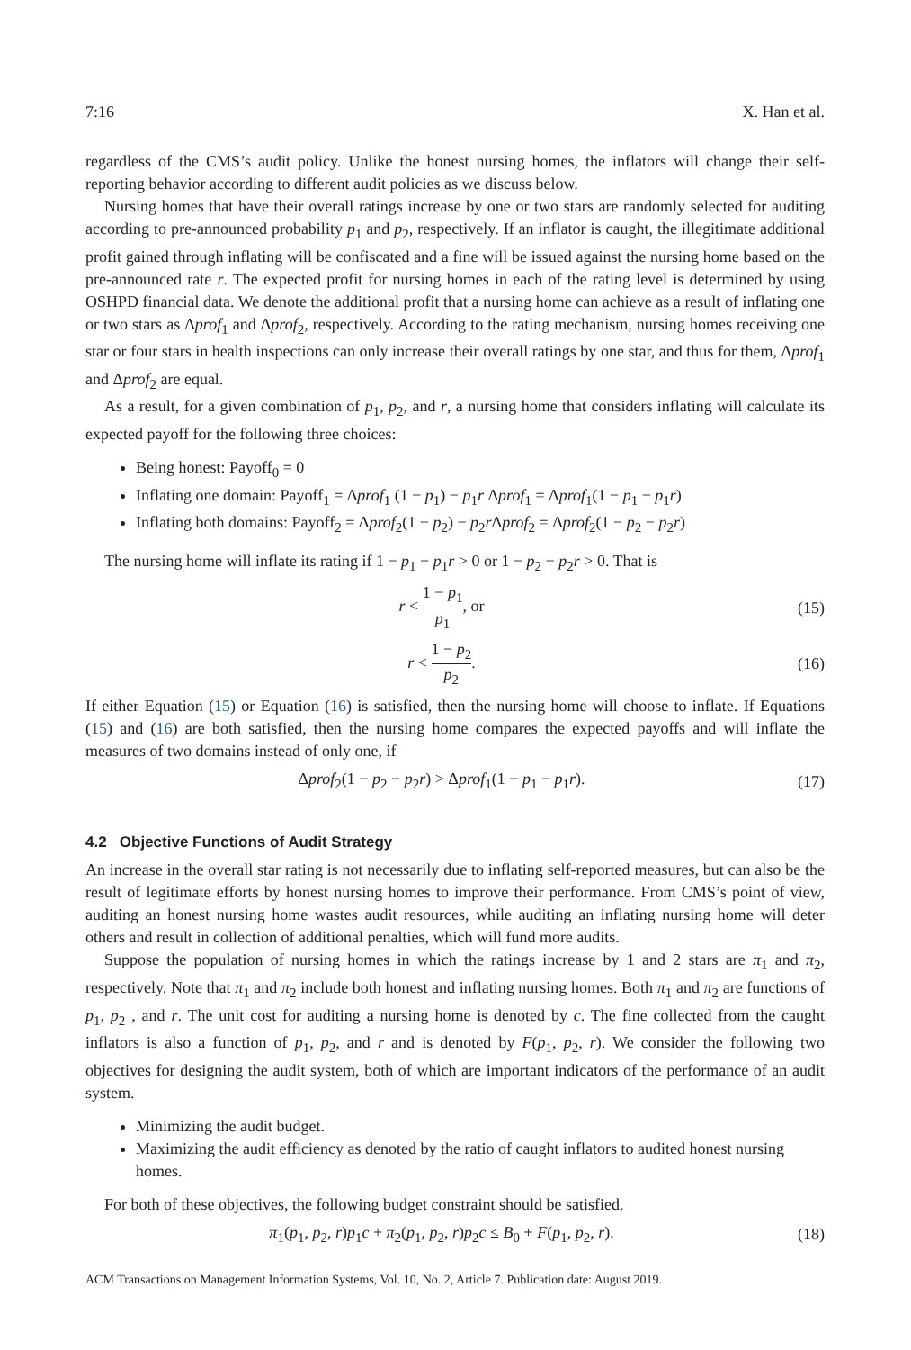7:16 X. Han et al.
regardless of the CMS’s audit policy. Unlike the honest nursing homes, the inflators will change their self-reporting behavior according to different audit policies as we discuss below.
Nursing homes that have their overall ratings increase by one or two stars are randomly selected for auditing according to pre-announced probability p<sub>1</sub> and p<sub>2</sub>, respectively. If an inflator is caught, the illegitimate additional profit gained through inflating will be confiscated and a fine will be issued against the nursing home based on the pre-announced rate r. The expected profit for nursing homes in each of the rating level is determined by using OSHPD financial data. We denote the additional profit that a nursing home can achieve as a result of inflating one or two stars as Δprof<sub>1</sub> and Δprof<sub>2</sub>, respectively. According to the rating mechanism, nursing homes receiving one star or four stars in health inspections can only increase their overall ratings by one star, and thus for them, Δprof<sub>1</sub> and Δprof<sub>2</sub> are equal.
As a result, for a given combination of p<sub>1</sub>, p<sub>2</sub>, and r, a nursing home that considers inflating will calculate its expected payoff for the following three choices:
Being honest: Payoff<sub>0</sub> = 0
Inflating one domain: Payoff<sub>1</sub> = Δprof<sub>1</sub> (1 − p<sub>1</sub>) − p<sub>1</sub>r Δprof<sub>1</sub> = Δprof<sub>1</sub>(1 − p<sub>1</sub> − p<sub>1</sub>r)
Inflating both domains: Payoff<sub>2</sub> = Δprof<sub>2</sub>(1 − p<sub>2</sub>) − p<sub>2</sub>r Δprof<sub>2</sub> = Δprof<sub>2</sub>(1 − p<sub>2</sub> − p<sub>2</sub>r)
The nursing home will inflate its rating if 1 − p<sub>1</sub> − p<sub>1</sub>r > 0 or 1 − p<sub>2</sub> − p<sub>2</sub>r > 0. That is
r < 1 − p<sub>1</sub> p<sub>1</sub>, or (15)
r < 1 − p<sub>2</sub> p<sub>2</sub>. (16)
If either Equation (15) or Equation (16) is satisfied, then the nursing home will choose to inflate. If Equations (15) and (16) are both satisfied, then the nursing home compares the expected payoffs and will inflate the measures of two domains instead of only one, if
Δprof<sub>2</sub>(1 − p<sub>2</sub> − p<sub>2</sub>r) > Δprof<sub>1</sub>(1 − p<sub>1</sub> − p<sub>1</sub>r). (17)
4.2 Objective Functions of Audit Strategy
An increase in the overall star rating is not necessarily due to inflating self-reported measures, but can also be the result of legitimate efforts by honest nursing homes to improve their performance. From CMS’s point of view, auditing an honest nursing home wastes audit resources, while auditing an inflating nursing home will deter others and result in collection of additional penalties, which will fund more audits.
Suppose the population of nursing homes in which the ratings increase by 1 and 2 stars are π<sub>1</sub> and π<sub>2</sub>, respectively. Note that π<sub>1</sub> and π<sub>2</sub> include both honest and inflating nursing homes. Both π<sub>1</sub> and π<sub>2</sub> are functions of p<sub>1</sub>, p<sub>2</sub> , and r. The unit cost for auditing a nursing home is denoted by c. The fine collected from the caught inflators is also a function of p<sub>1</sub>, p<sub>2</sub>, and r and is denoted by F(p<sub>1</sub>, p<sub>2</sub>, r). We consider the following two objectives for designing the audit system, both of which are important indicators of the performance of an audit system.
Minimizing the audit budget.
Maximizing the audit efficiency as denoted by the ratio of caught inflators to audited honest nursing homes.
For both of these objectives, the following budget constraint should be satisfied.
π<sub>1</sub>(p<sub>1</sub>, p<sub>2</sub>, r)p<sub>1</sub>c + π<sub>2</sub>(p<sub>1</sub>, p<sub>2</sub>, r)p<sub>2</sub>c ≤ B<sub>0</sub> + F(p<sub>1</sub>, p<sub>2</sub>, r). (18)
ACM Transactions on Management Information Systems, Vol. 10, No. 2, Article 7. Publication date: August 2019.